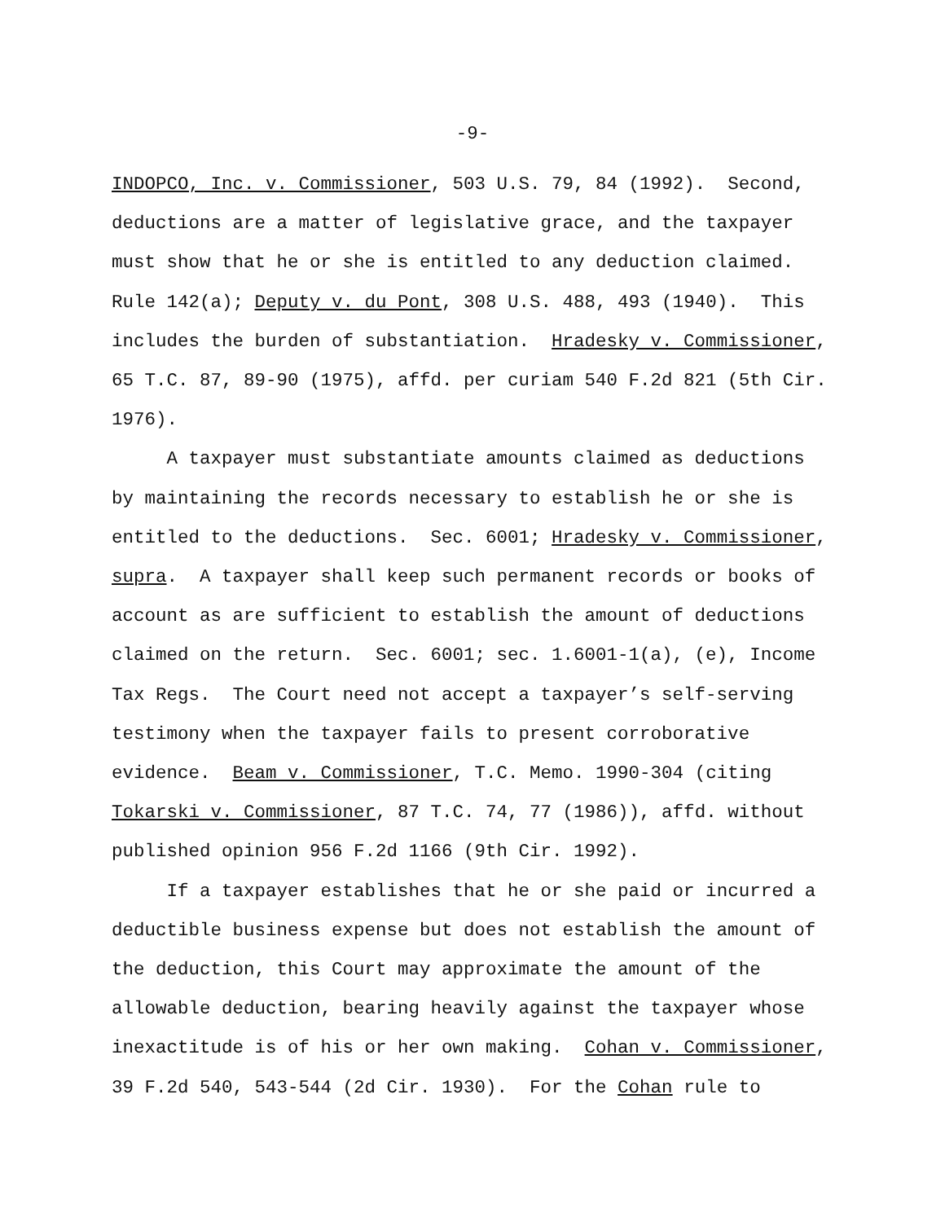-9-
INDOPCO, Inc. v. Commissioner, 503 U.S. 79, 84 (1992). Second, deductions are a matter of legislative grace, and the taxpayer must show that he or she is entitled to any deduction claimed. Rule 142(a); Deputy v. du Pont, 308 U.S. 488, 493 (1940). This includes the burden of substantiation. Hradesky v. Commissioner, 65 T.C. 87, 89-90 (1975), affd. per curiam 540 F.2d 821 (5th Cir. 1976).
A taxpayer must substantiate amounts claimed as deductions by maintaining the records necessary to establish he or she is entitled to the deductions. Sec. 6001; Hradesky v. Commissioner, supra. A taxpayer shall keep such permanent records or books of account as are sufficient to establish the amount of deductions claimed on the return. Sec. 6001; sec. 1.6001-1(a), (e), Income Tax Regs. The Court need not accept a taxpayer’s self-serving testimony when the taxpayer fails to present corroborative evidence. Beam v. Commissioner, T.C. Memo. 1990-304 (citing Tokarski v. Commissioner, 87 T.C. 74, 77 (1986)), affd. without published opinion 956 F.2d 1166 (9th Cir. 1992).
If a taxpayer establishes that he or she paid or incurred a deductible business expense but does not establish the amount of the deduction, this Court may approximate the amount of the allowable deduction, bearing heavily against the taxpayer whose inexactitude is of his or her own making. Cohan v. Commissioner, 39 F.2d 540, 543-544 (2d Cir. 1930). For the Cohan rule to